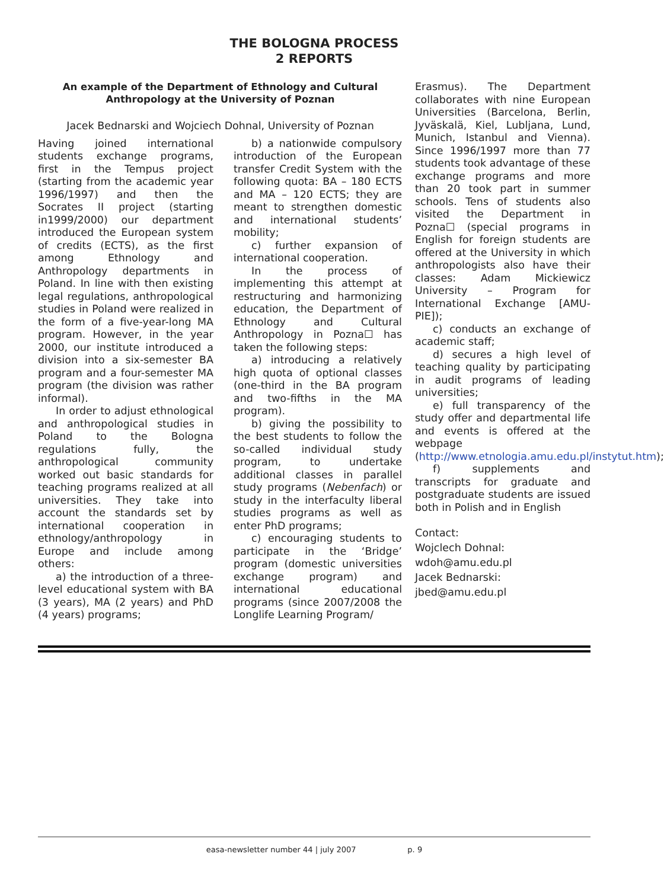THE BOLOGNA PROCESS
2 REPORTS
An example of the Department of Ethnology and Cultural Anthropology at the University of Poznan
Jacek Bednarski and Wojciech Dohnal, University of Poznan
Having joined international students exchange programs, first in the Tempus project (starting from the academic year 1996/1997) and then the Socrates II project (starting in1999/2000) our department introduced the European system of credits (ECTS), as the first among Ethnology and Anthropology departments in Poland. In line with then existing legal regulations, anthropological studies in Poland were realized in the form of a five-year-long MA program. However, in the year 2000, our institute introduced a division into a six-semester BA program and a four-semester MA program (the division was rather informal).
In order to adjust ethnological and anthropological studies in Poland to the Bologna regulations fully, the anthropological community worked out basic standards for teaching programs realized at all universities. They take into account the standards set by international cooperation in ethnology/anthropology in Europe and include among others:
a) the introduction of a three-level educational system with BA (3 years), MA (2 years) and PhD (4 years) programs;
b) a nationwide compulsory introduction of the European transfer Credit System with the following quota: BA – 180 ECTS and MA – 120 ECTS; they are meant to strengthen domestic and international students’ mobility;
c) further expansion of international cooperation.
In the process of implementing this attempt at restructuring and harmonizing education, the Department of Ethnology and Cultural Anthropology in Pozna☐ has taken the following steps:
a) introducing a relatively high quota of optional classes (one-third in the BA program and two-fifths in the MA program).
b) giving the possibility to the best students to follow the so-called individual study program, to undertake additional classes in parallel study programs (Nebenfach) or study in the interfaculty liberal studies programs as well as enter PhD programs;
c) encouraging students to participate in the ‘Bridge’ program (domestic universities exchange program) and international educational programs (since 2007/2008 the Longlife Learning Program/
Erasmus). The Department collaborates with nine European Universities (Barcelona, Berlin, Jyväskalä, Kiel, Lubljana, Lund, Munich, Istanbul and Vienna). Since 1996/1997 more than 77 students took advantage of these exchange programs and more than 20 took part in summer schools. Tens of students also visited the Department in Pozna☐ (special programs in English for foreign students are offered at the University in which anthropologists also have their classes: Adam Mickiewicz University – Program for International Exchange [AMU-PIE]);
c) conducts an exchange of academic staff;
d) secures a high level of teaching quality by participating in audit programs of leading universities;
e) full transparency of the study offer and departmental life and events is offered at the webpage (http://www.etnologia.amu.edu.pl/instytut.htm);
f) supplements and transcripts for graduate and postgraduate students are issued both in Polish and in English
Contact:
Wojclech Dohnal:
wdoh@amu.edu.pl
Jacek Bednarski:
jbed@amu.edu.pl
easa-newsletter number 44 | july 2007 p. 9